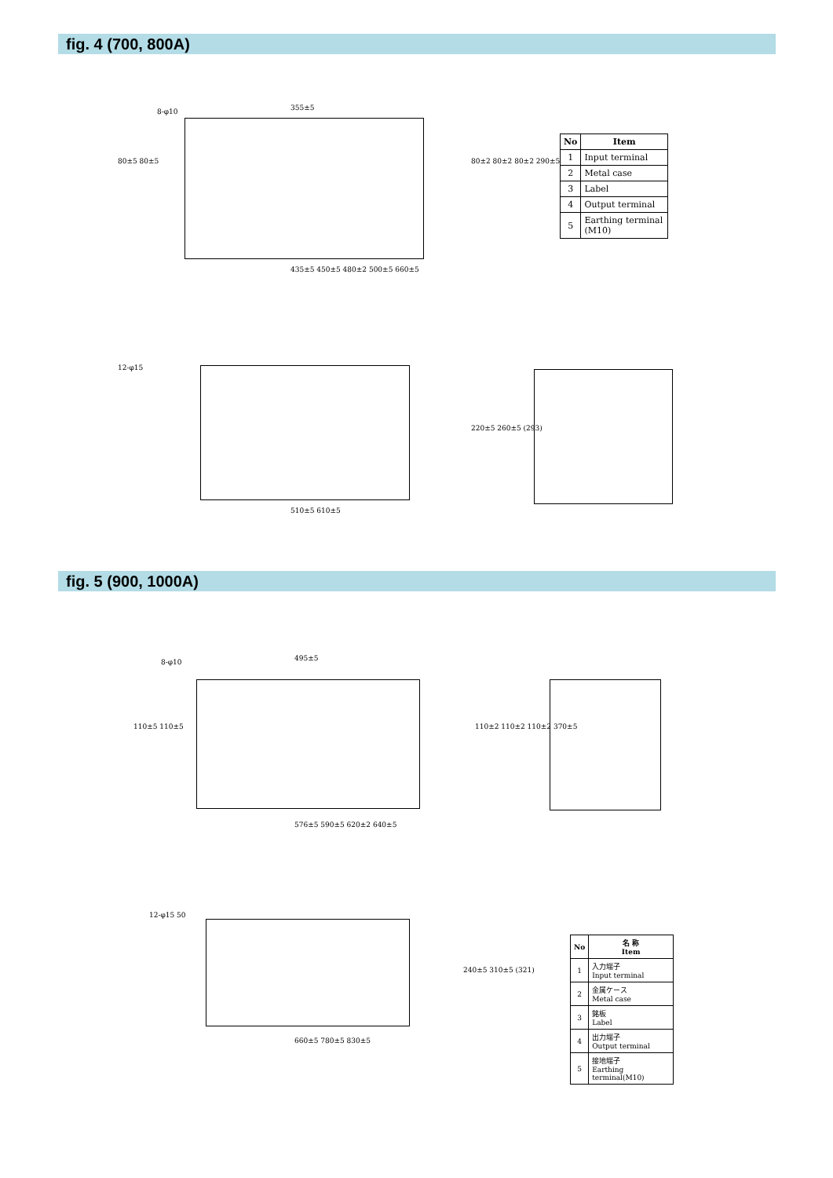fig. 4 (700, 800A)
355±5
435±5 450±5 480±2 500±5 660±5
510±5 610±5
80±5 80±5 80±2 80±2 80±2 290±5
220±5 260±5 (293)
12-φ15
8-φ10
| No | Item |
| --- | --- |
| 1 | Input terminal |
| 2 | Metal case |
| 3 | Label |
| 4 | Output terminal |
| 5 | Earthing terminal (M10) |
fig. 5 (900, 1000A)
495±5
576±5 590±5 620±2 640±5
660±5 780±5 830±5
110±5 110±5 110±2 110±2 110±2 370±5
240±5 310±5 (321)
12-φ15 50
8-φ10
| No | 名 称 Item |
| --- | --- |
| 1 | 入力端子 Input terminal |
| 2 | 金属ケース Metal case |
| 3 | 銘板 Label |
| 4 | 出力端子 Output terminal |
| 5 | 接地端子 Earthing terminal(M10) |